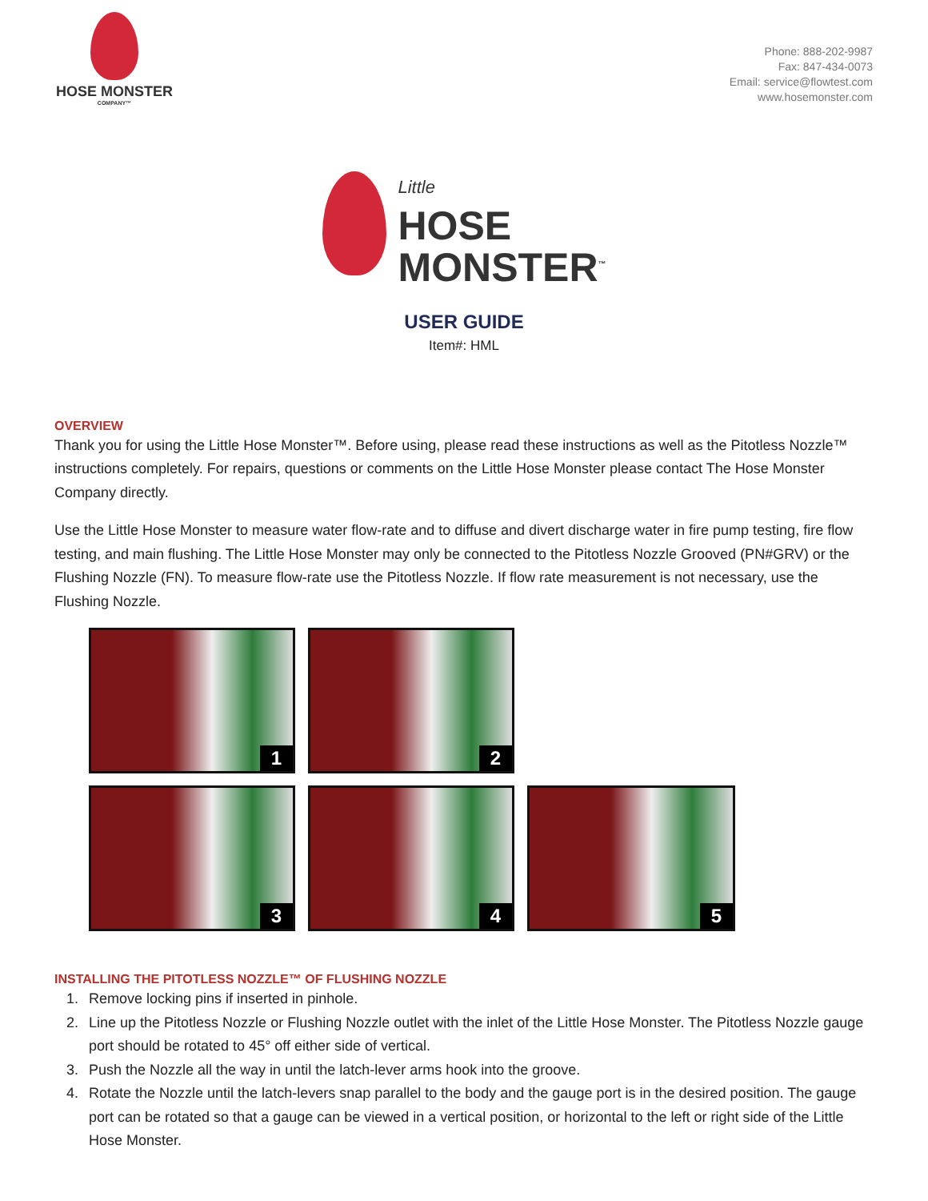HOSE MONSTER
COMPANY™
Phone: 888-202-9987
Fax: 847-434-0073
Email: service@flowtest.com
www.hosemonster.com
Little
HOSE
MONSTER<sup>™</sup>
USER GUIDE
Item#: HML
OVERVIEW
Thank you for using the Little Hose Monster™. Before using, please read these instructions as well as the Pitotless Nozzle™ instructions completely. For repairs, questions or comments on the Little Hose Monster please contact The Hose Monster Company directly.
Use the Little Hose Monster to measure water flow-rate and to diffuse and divert discharge water in fire pump testing, fire flow testing, and main flushing. The Little Hose Monster may only be connected to the Pitotless Nozzle Grooved (PN#GRV) or the Flushing Nozzle (FN). To measure flow-rate use the Pitotless Nozzle. If flow rate measurement is not necessary, use the Flushing Nozzle.
1
2
3
4
5
INSTALLING THE PITOTLESS NOZZLE™ OF FLUSHING NOZZLE
1. Remove locking pins if inserted in pinhole.
2. Line up the Pitotless Nozzle or Flushing Nozzle outlet with the inlet of the Little Hose Monster. The Pitotless Nozzle gauge port should be rotated to 45° off either side of vertical.
3. Push the Nozzle all the way in until the latch-lever arms hook into the groove.
4. Rotate the Nozzle until the latch-levers snap parallel to the body and the gauge port is in the desired position. The gauge port can be rotated so that a gauge can be viewed in a vertical position, or horizontal to the left or right side of the Little Hose Monster.